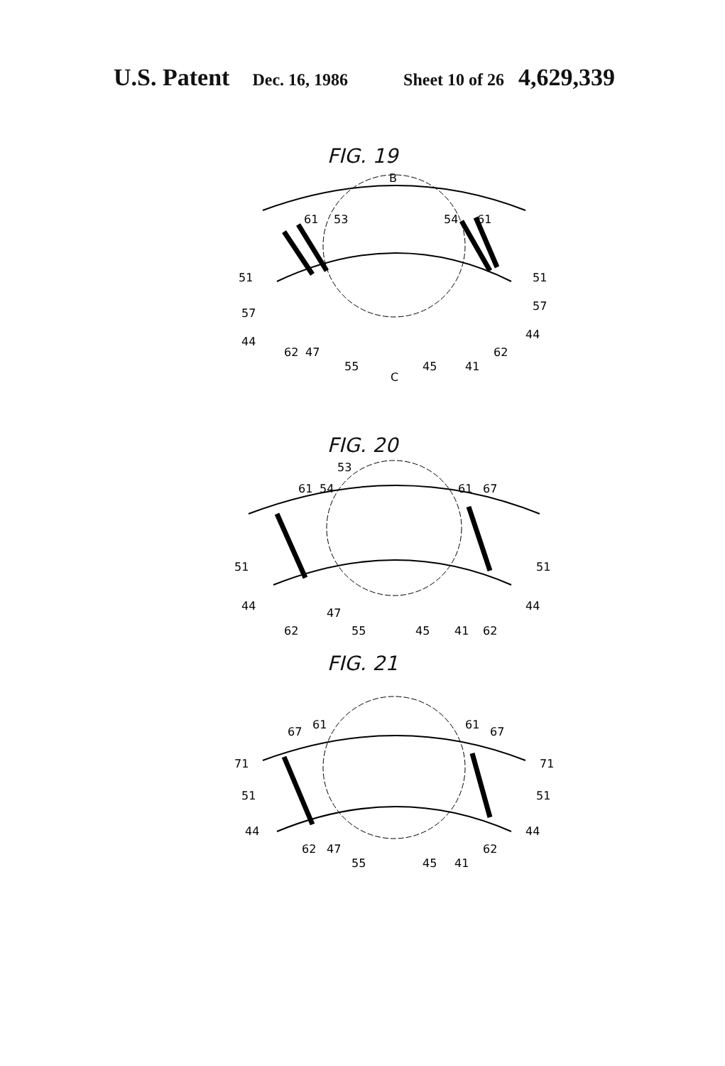U.S. Patent Dec. 16, 1986 Sheet 10 of 26 4,629,339
FIG. 19
B
61
53
54
61
51
51
57
57
44
44
62
47
55
C
45
41
62
FIG. 20
53
61
54
61
67
51
51
44
44
62
47
55
45
41
62
FIG. 21
67
61
61
67
71
71
51
51
44
44
62
47
55
45
41
62